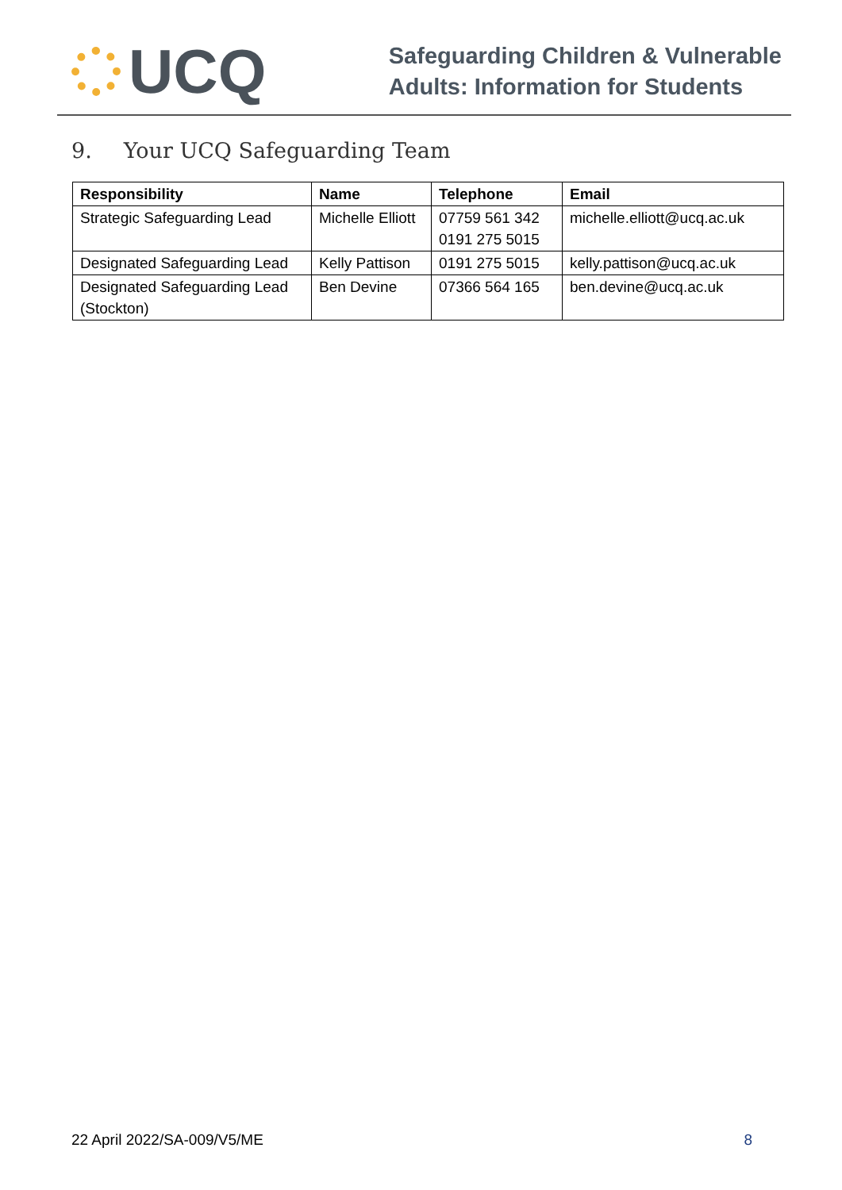UCQ
Safeguarding Children & Vulnerable
Adults: Information for Students
9. Your UCQ Safeguarding Team
| Responsibility | Name | Telephone | Email |
| --- | --- | --- | --- |
| Strategic Safeguarding Lead | Michelle Elliott | 07759 561 342 0191 275 5015 | michelle.elliott@ucq.ac.uk |
| Designated Safeguarding Lead | Kelly Pattison | 0191 275 5015 | kelly.pattison@ucq.ac.uk |
| Designated Safeguarding Lead (Stockton) | Ben Devine | 07366 564 165 | ben.devine@ucq.ac.uk |
22 April 2022/SA-009/V5/ME 8